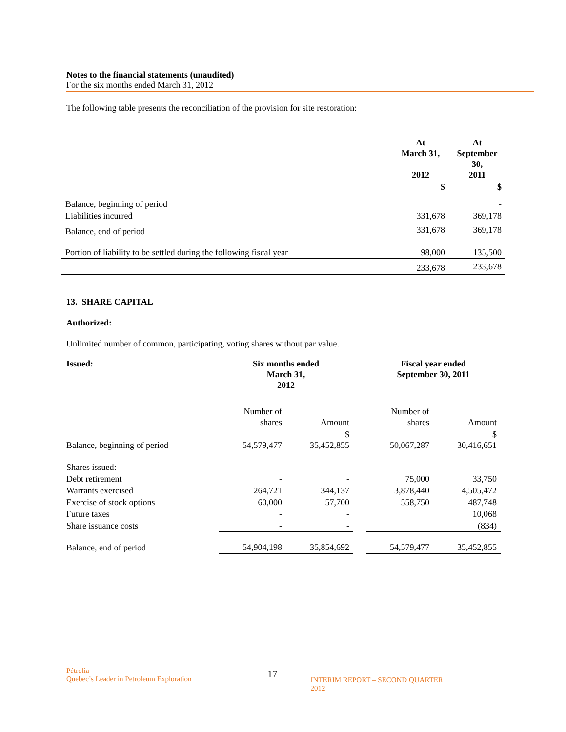Notes to the financial statements (unaudited)
For the six months ended March 31, 2012
The following table presents the reconciliation of the provision for site restoration:
| | At March 31, 2012 | At September 30, 2011 |
| --- | --- | --- |
| | $ | $ |
| Balance, beginning of period | | - |
| Liabilities incurred | 331,678 | 369,178 |
| Balance, end of period | 331,678 | 369,178 |
| Portion of liability to be settled during the following fiscal year | 98,000 | 135,500 |
| | 233,678 | 233,678 |
13. SHARE CAPITAL
Authorized:
Unlimited number of common, participating, voting shares without par value.
| Issued: | Six months ended March 31, 2012 | | | Fiscal year ended September 30, 2011 | |
| | Number of shares | Amount | | Number of shares | Amount |
| Balance, beginning of period | 54,579,477 | $ 35,452,855 | | 50,067,287 | $ 30,416,651 |
| Shares issued: | | | | | |
| Debt retirement | - | - | | 75,000 | 33,750 |
| Warrants exercised | 264,721 | 344,137 | | 3,878,440 | 4,505,472 |
| Exercise of stock options | 60,000 | 57,700 | | 558,750 | 487,748 |
| Future taxes | - | - | | | 10,068 |
| Share issuance costs | - | - | | | (834) |
| Balance, end of period | 54,904,198 | 35,854,692 | | 54,579,477 | 35,452,855 |
Pétrolia
Quebec’s Leader in Petroleum Exploration
17
INTERIM REPORT – SECOND QUARTER 2012